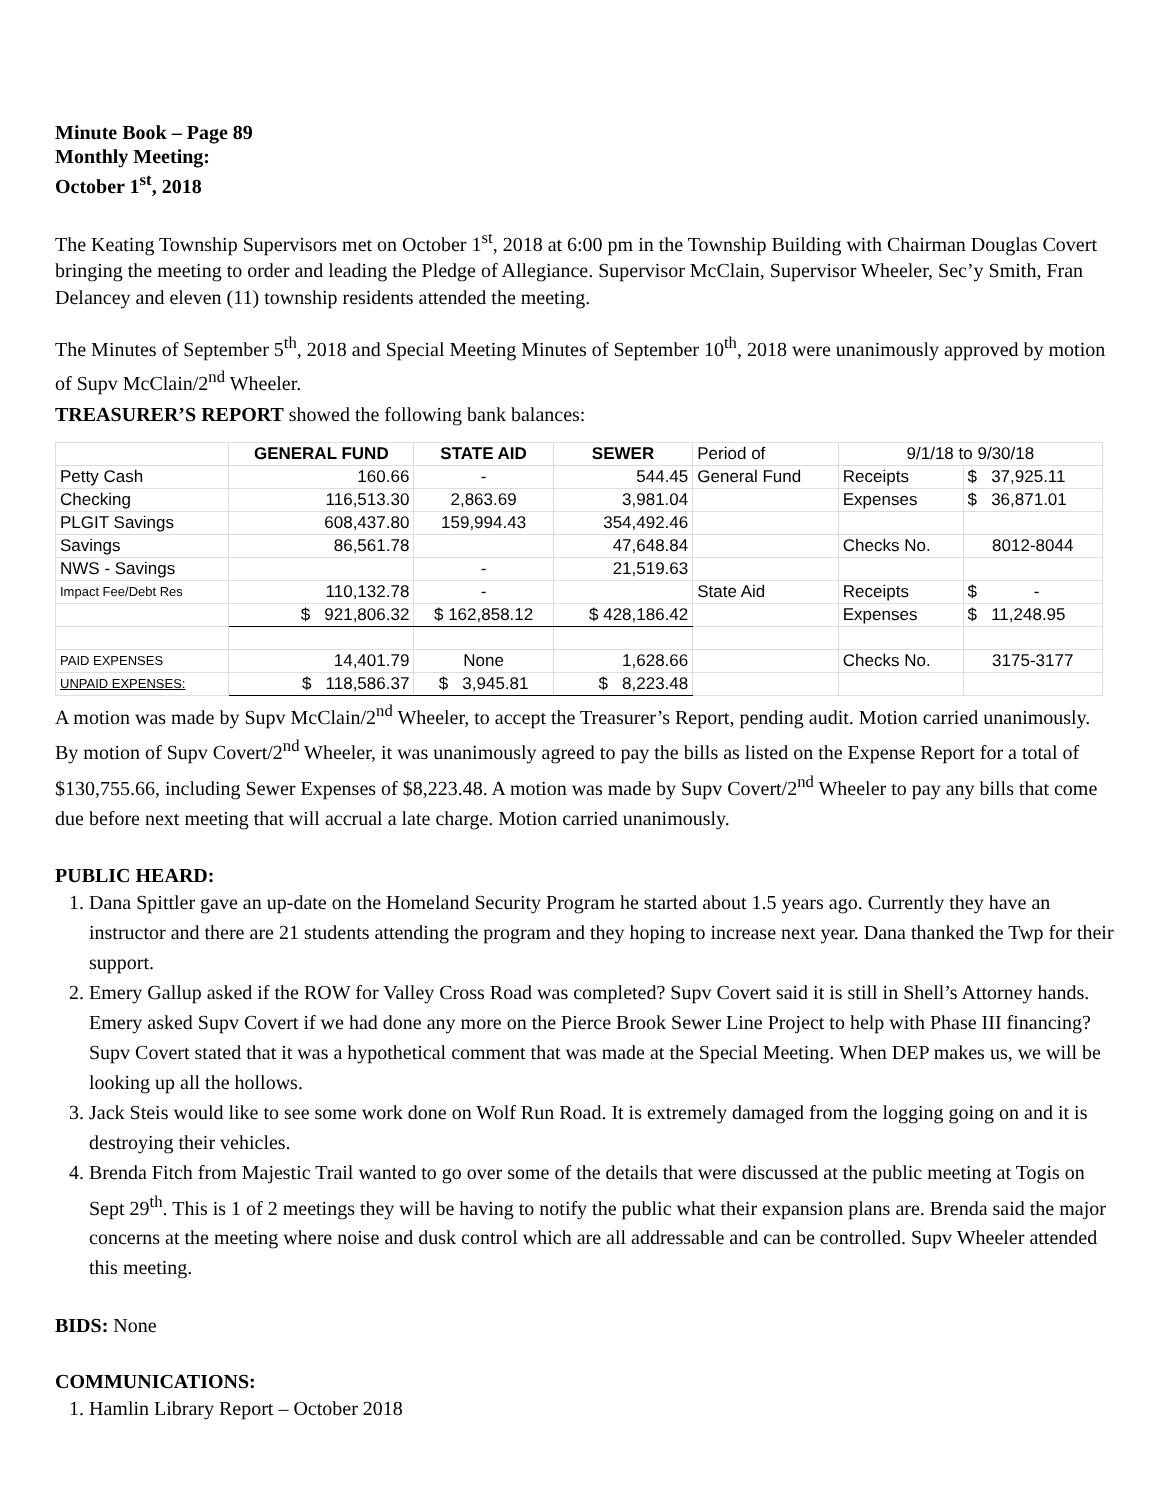Minute Book – Page 89
Monthly Meeting:
October 1<sup>st</sup>, 2018
The Keating Township Supervisors met on October 1<sup>st</sup>, 2018 at 6:00 pm in the Township Building with Chairman Douglas Covert bringing the meeting to order and leading the Pledge of Allegiance. Supervisor McClain, Supervisor Wheeler, Sec’y Smith, Fran Delancey and eleven (11) township residents attended the meeting.
The Minutes of September 5<sup>th</sup>, 2018 and Special Meeting Minutes of September 10<sup>th</sup>, 2018 were unanimously approved by motion of Supv McClain/2<sup>nd</sup> Wheeler.
TREASURER’S REPORT showed the following bank balances:
| | GENERAL FUND | STATE AID | SEWER | Period of | 9/1/18 to 9/30/18 | |
| Petty Cash | 160.66 | - | 544.45 | General Fund | Receipts | $ 37,925.11 |
| Checking | 116,513.30 | 2,863.69 | 3,981.04 | | Expenses | $ 36,871.01 |
| PLGIT Savings | 608,437.80 | 159,994.43 | 354,492.46 | | | |
| Savings | 86,561.78 | | 47,648.84 | | Checks No. | 8012-8044 |
| NWS - Savings | | - | 21,519.63 | | | |
| Impact Fee/Debt Res | 110,132.78 | - | | State Aid | Receipts | $ - |
| | $ 921,806.32 | $ 162,858.12 | $ 428,186.42 | | Expenses | $ 11,248.95 |
| PAID EXPENSES | 14,401.79 | None | 1,628.66 | | Checks No. | 3175-3177 |
| UNPAID EXPENSES: | $ 118,586.37 | $ 3,945.81 | $ 8,223.48 | | | |
A motion was made by Supv McClain/2<sup>nd</sup> Wheeler, to accept the Treasurer’s Report, pending audit. Motion carried unanimously. By motion of Supv Covert/2<sup>nd</sup> Wheeler, it was unanimously agreed to pay the bills as listed on the Expense Report for a total of $130,755.66, including Sewer Expenses of $8,223.48. A motion was made by Supv Covert/2<sup>nd</sup> Wheeler to pay any bills that come due before next meeting that will accrual a late charge. Motion carried unanimously.
PUBLIC HEARD:
1. Dana Spittler gave an up-date on the Homeland Security Program he started about 1.5 years ago. Currently they have an instructor and there are 21 students attending the program and they hoping to increase next year. Dana thanked the Twp for their support.
2. Emery Gallup asked if the ROW for Valley Cross Road was completed? Supv Covert said it is still in Shell’s Attorney hands. Emery asked Supv Covert if we had done any more on the Pierce Brook Sewer Line Project to help with Phase III financing? Supv Covert stated that it was a hypothetical comment that was made at the Special Meeting. When DEP makes us, we will be looking up all the hollows.
3. Jack Steis would like to see some work done on Wolf Run Road. It is extremely damaged from the logging going on and it is destroying their vehicles.
4. Brenda Fitch from Majestic Trail wanted to go over some of the details that were discussed at the public meeting at Togis on Sept 29<sup>th</sup>. This is 1 of 2 meetings they will be having to notify the public what their expansion plans are. Brenda said the major concerns at the meeting where noise and dusk control which are all addressable and can be controlled. Supv Wheeler attended this meeting.
BIDS: None
COMMUNICATIONS:
1. Hamlin Library Report – October 2018